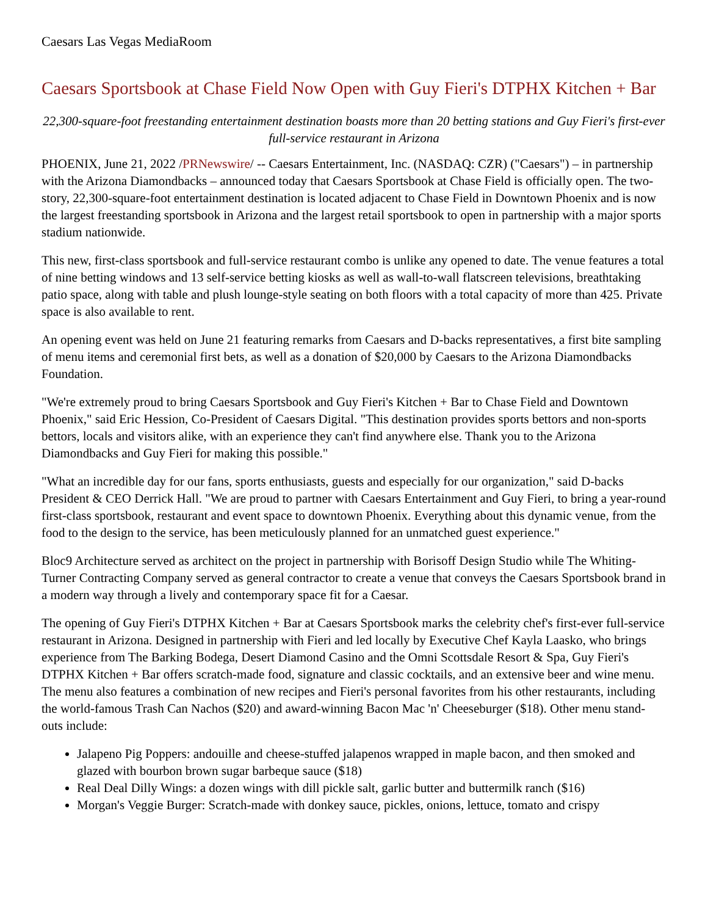Caesars Las Vegas MediaRoom
Caesars Sportsbook at Chase Field Now Open with Guy Fieri's DTPHX Kitchen + Bar
22,300-square-foot freestanding entertainment destination boasts more than 20 betting stations and Guy Fieri's first-ever full-service restaurant in Arizona
PHOENIX, June 21, 2022 /PRNewswire/ -- Caesars Entertainment, Inc. (NASDAQ: CZR) ("Caesars") – in partnership with the Arizona Diamondbacks – announced today that Caesars Sportsbook at Chase Field is officially open. The two-story, 22,300-square-foot entertainment destination is located adjacent to Chase Field in Downtown Phoenix and is now the largest freestanding sportsbook in Arizona and the largest retail sportsbook to open in partnership with a major sports stadium nationwide.
This new, first-class sportsbook and full-service restaurant combo is unlike any opened to date. The venue features a total of nine betting windows and 13 self-service betting kiosks as well as wall-to-wall flatscreen televisions, breathtaking patio space, along with table and plush lounge-style seating on both floors with a total capacity of more than 425. Private space is also available to rent.
An opening event was held on June 21 featuring remarks from Caesars and D-backs representatives, a first bite sampling of menu items and ceremonial first bets, as well as a donation of $20,000 by Caesars to the Arizona Diamondbacks Foundation.
"We're extremely proud to bring Caesars Sportsbook and Guy Fieri's Kitchen + Bar to Chase Field and Downtown Phoenix," said Eric Hession, Co-President of Caesars Digital. "This destination provides sports bettors and non-sports bettors, locals and visitors alike, with an experience they can't find anywhere else. Thank you to the Arizona Diamondbacks and Guy Fieri for making this possible."
"What an incredible day for our fans, sports enthusiasts, guests and especially for our organization," said D-backs President & CEO Derrick Hall. "We are proud to partner with Caesars Entertainment and Guy Fieri, to bring a year-round first-class sportsbook, restaurant and event space to downtown Phoenix. Everything about this dynamic venue, from the food to the design to the service, has been meticulously planned for an unmatched guest experience."
Bloc9 Architecture served as architect on the project in partnership with Borisoff Design Studio while The Whiting-Turner Contracting Company served as general contractor to create a venue that conveys the Caesars Sportsbook brand in a modern way through a lively and contemporary space fit for a Caesar.
The opening of Guy Fieri's DTPHX Kitchen + Bar at Caesars Sportsbook marks the celebrity chef's first-ever full-service restaurant in Arizona. Designed in partnership with Fieri and led locally by Executive Chef Kayla Laasko, who brings experience from The Barking Bodega, Desert Diamond Casino and the Omni Scottsdale Resort & Spa, Guy Fieri's DTPHX Kitchen + Bar offers scratch-made food, signature and classic cocktails, and an extensive beer and wine menu. The menu also features a combination of new recipes and Fieri's personal favorites from his other restaurants, including the world-famous Trash Can Nachos ($20) and award-winning Bacon Mac 'n' Cheeseburger ($18). Other menu stand-outs include:
Jalapeno Pig Poppers: andouille and cheese-stuffed jalapenos wrapped in maple bacon, and then smoked and glazed with bourbon brown sugar barbeque sauce ($18)
Real Deal Dilly Wings: a dozen wings with dill pickle salt, garlic butter and buttermilk ranch ($16)
Morgan's Veggie Burger: Scratch-made with donkey sauce, pickles, onions, lettuce, tomato and crispy